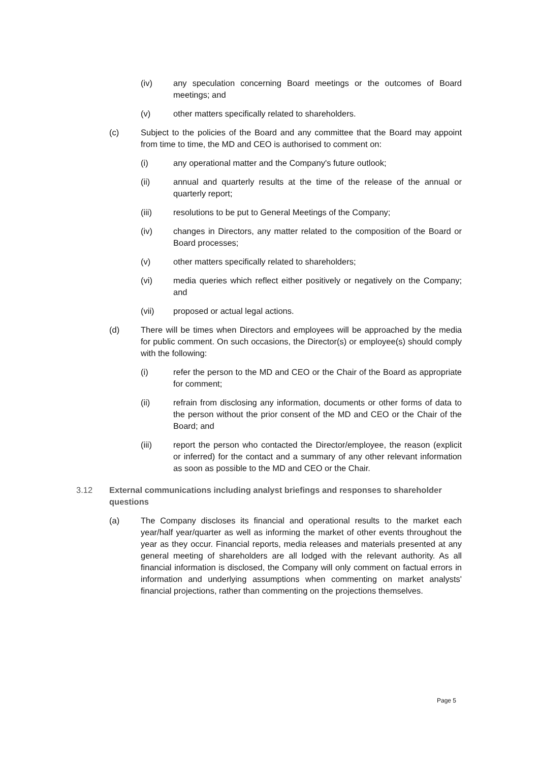(iv) any speculation concerning Board meetings or the outcomes of Board meetings; and
(v) other matters specifically related to shareholders.
(c) Subject to the policies of the Board and any committee that the Board may appoint from time to time, the MD and CEO is authorised to comment on:
(i) any operational matter and the Company's future outlook;
(ii) annual and quarterly results at the time of the release of the annual or quarterly report;
(iii) resolutions to be put to General Meetings of the Company;
(iv) changes in Directors, any matter related to the composition of the Board or Board processes;
(v) other matters specifically related to shareholders;
(vi) media queries which reflect either positively or negatively on the Company; and
(vii) proposed or actual legal actions.
(d) There will be times when Directors and employees will be approached by the media for public comment. On such occasions, the Director(s) or employee(s) should comply with the following:
(i) refer the person to the MD and CEO or the Chair of the Board as appropriate for comment;
(ii) refrain from disclosing any information, documents or other forms of data to the person without the prior consent of the MD and CEO or the Chair of the Board; and
(iii) report the person who contacted the Director/employee, the reason (explicit or inferred) for the contact and a summary of any other relevant information as soon as possible to the MD and CEO or the Chair.
3.12 External communications including analyst briefings and responses to shareholder questions
(a) The Company discloses its financial and operational results to the market each year/half year/quarter as well as informing the market of other events throughout the year as they occur. Financial reports, media releases and materials presented at any general meeting of shareholders are all lodged with the relevant authority. As all financial information is disclosed, the Company will only comment on factual errors in information and underlying assumptions when commenting on market analysts' financial projections, rather than commenting on the projections themselves.
Page 5